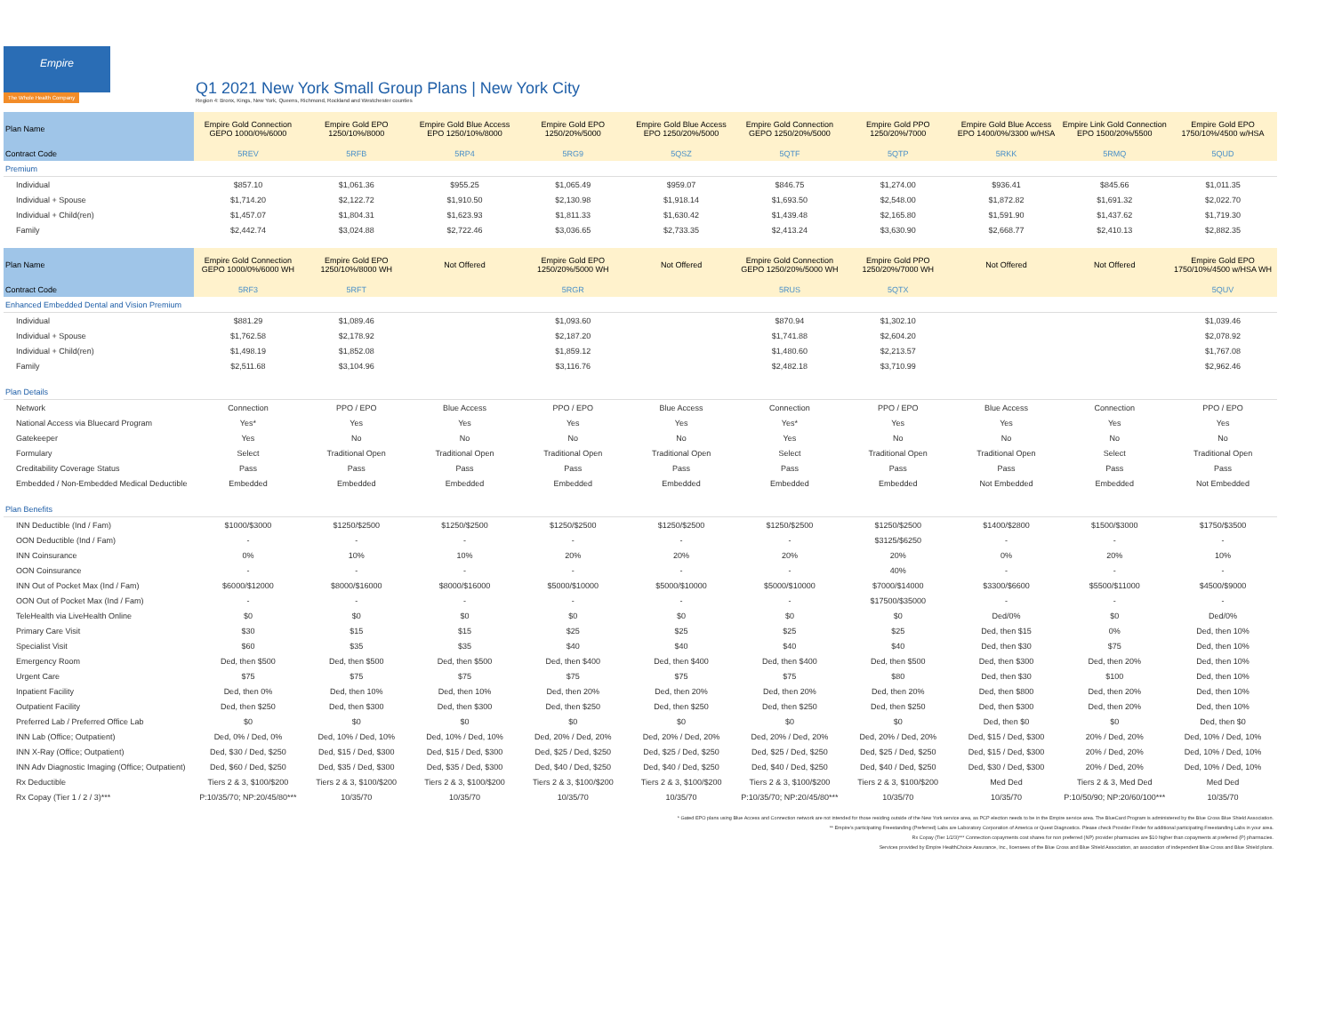Empire
The Whole Health Company
Q1 2021 New York Small Group Plans | New York City
Region 4: Bronx, Kings, New York, Queens, Richmond, Rockland and Westchester counties
| Plan Name | Empire Gold Connection GEPO 1000/0%/6000 | Empire Gold EPO 1250/10%/8000 | Empire Gold Blue Access EPO 1250/10%/8000 | Empire Gold EPO 1250/20%/5000 | Empire Gold Blue Access EPO 1250/20%/5000 | Empire Gold Connection GEPO 1250/20%/5000 | Empire Gold PPO 1250/20%/7000 | Empire Gold Blue Access EPO 1400/0%/3300 w/HSA | Empire Link Gold Connection EPO 1500/20%/5500 | Empire Gold EPO 1750/10%/4500 w/HSA |
| --- | --- | --- | --- | --- | --- | --- | --- | --- | --- | --- |
| Contract Code | 5REV | 5RFB | 5RP4 | 5RG9 | 5QSZ | 5QTF | 5QTP | 5RKK | 5RMQ | 5QUD |
| Premium | | | | | | | | | | |
| Individual | $857.10 | $1,061.36 | $955.25 | $1,065.49 | $959.07 | $846.75 | $1,274.00 | $936.41 | $845.66 | $1,011.35 |
| Individual + Spouse | $1,714.20 | $2,122.72 | $1,910.50 | $2,130.98 | $1,918.14 | $1,693.50 | $2,548.00 | $1,872.82 | $1,691.32 | $2,022.70 |
| Individual + Child(ren) | $1,457.07 | $1,804.31 | $1,623.93 | $1,811.33 | $1,630.42 | $1,439.48 | $2,165.80 | $1,591.90 | $1,437.62 | $1,719.30 |
| Family | $2,442.74 | $3,024.88 | $2,722.46 | $3,036.65 | $2,733.35 | $2,413.24 | $3,630.90 | $2,668.77 | $2,410.13 | $2,882.35 |
| Plan Name | Empire Gold Connection GEPO 1000/0%/6000 WH | Empire Gold EPO 1250/10%/8000 WH | Not Offered | Empire Gold EPO 1250/20%/5000 WH | Not Offered | Empire Gold Connection GEPO 1250/20%/5000 WH | Empire Gold PPO 1250/20%/7000 WH | Not Offered | Not Offered | Empire Gold EPO 1750/10%/4500 w/HSA WH |
| Contract Code | 5RF3 | 5RFT | | 5RGR | | 5RUS | 5QTX | | | 5QUV |
| Enhanced Embedded Dental and Vision Premium | | | | | | | | | | |
| Individual | $881.29 | $1,089.46 | | $1,093.60 | | $870.94 | $1,302.10 | | | $1,039.46 |
| Individual + Spouse | $1,762.58 | $2,178.92 | | $2,187.20 | | $1,741.88 | $2,604.20 | | | $2,078.92 |
| Individual + Child(ren) | $1,498.19 | $1,852.08 | | $1,859.12 | | $1,480.60 | $2,213.57 | | | $1,767.08 |
| Family | $2,511.68 | $3,104.96 | | $3,116.76 | | $2,482.18 | $3,710.99 | | | $2,962.46 |
| Plan Details | | | | | | | | | | |
| Network | Connection | PPO / EPO | Blue Access | PPO / EPO | Blue Access | Connection | PPO / EPO | Blue Access | Connection | PPO / EPO |
| National Access via Bluecard Program | Yes* | Yes | Yes | Yes | Yes | Yes* | Yes | Yes | Yes | Yes |
| Gatekeeper | Yes | No | No | No | No | Yes | No | No | No | No |
| Formulary | Select | Traditional Open | Traditional Open | Traditional Open | Traditional Open | Select | Traditional Open | Traditional Open | Select | Traditional Open |
| Creditability Coverage Status | Pass | Pass | Pass | Pass | Pass | Pass | Pass | Pass | Pass | Pass |
| Embedded / Non-Embedded Medical Deductible | Embedded | Embedded | Embedded | Embedded | Embedded | Embedded | Embedded | Not Embedded | Embedded | Not Embedded |
| Plan Benefits | | | | | | | | | | |
| INN Deductible (Ind / Fam) | $1000/$3000 | $1250/$2500 | $1250/$2500 | $1250/$2500 | $1250/$2500 | $1250/$2500 | $1250/$2500 | $1400/$2800 | $1500/$3000 | $1750/$3500 |
| OON Deductible (Ind / Fam) | - | - | - | - | - | - | $3125/$6250 | - | - | - |
| INN Coinsurance | 0% | 10% | 10% | 20% | 20% | 20% | 20% | 0% | 20% | 10% |
| OON Coinsurance | - | - | - | - | - | - | 40% | - | - | - |
| INN Out of Pocket Max (Ind / Fam) | $6000/$12000 | $8000/$16000 | $8000/$16000 | $5000/$10000 | $5000/$10000 | $5000/$10000 | $7000/$14000 | $3300/$6600 | $5500/$11000 | $4500/$9000 |
| OON Out of Pocket Max (Ind / Fam) | - | - | - | - | - | - | $17500/$35000 | - | - | - |
| TeleHealth via LiveHealth Online | $0 | $0 | $0 | $0 | $0 | $0 | $0 | Ded/0% | $0 | Ded/0% |
| Primary Care Visit | $30 | $15 | $15 | $25 | $25 | $25 | $25 | Ded, then $15 | 0% | Ded, then 10% |
| Specialist Visit | $60 | $35 | $35 | $40 | $40 | $40 | $40 | Ded, then $30 | $75 | Ded, then 10% |
| Emergency Room | Ded, then $500 | Ded, then $500 | Ded, then $500 | Ded, then $400 | Ded, then $400 | Ded, then $400 | Ded, then $500 | Ded, then $300 | Ded, then 20% | Ded, then 10% |
| Urgent Care | $75 | $75 | $75 | $75 | $75 | $75 | $80 | Ded, then $30 | $100 | Ded, then 10% |
| Inpatient Facility | Ded, then 0% | Ded, then 10% | Ded, then 10% | Ded, then 20% | Ded, then 20% | Ded, then 20% | Ded, then 20% | Ded, then $800 | Ded, then 20% | Ded, then 10% |
| Outpatient Facility | Ded, then $250 | Ded, then $300 | Ded, then $300 | Ded, then $250 | Ded, then $250 | Ded, then $250 | Ded, then $250 | Ded, then $300 | Ded, then 20% | Ded, then 10% |
| Preferred Lab / Preferred Office Lab | $0 | $0 | $0 | $0 | $0 | $0 | $0 | Ded, then $0 | $0 | Ded, then $0 |
| INN Lab (Office; Outpatient) | Ded, 0% / Ded, 0% | Ded, 10% / Ded, 10% | Ded, 10% / Ded, 10% | Ded, 20% / Ded, 20% | Ded, 20% / Ded, 20% | Ded, 20% / Ded, 20% | Ded, 20% / Ded, 20% | Ded, $15 / Ded, $300 | 20% / Ded, 20% | Ded, 10% / Ded, 10% |
| INN X-Ray (Office; Outpatient) | Ded, $30 / Ded, $250 | Ded, $15 / Ded, $300 | Ded, $15 / Ded, $300 | Ded, $25 / Ded, $250 | Ded, $25 / Ded, $250 | Ded, $25 / Ded, $250 | Ded, $25 / Ded, $250 | Ded, $15 / Ded, $300 | 20% / Ded, 20% | Ded, 10% / Ded, 10% |
| INN Adv Diagnostic Imaging (Office; Outpatient) | Ded, $60 / Ded, $250 | Ded, $35 / Ded, $300 | Ded, $35 / Ded, $300 | Ded, $40 / Ded, $250 | Ded, $40 / Ded, $250 | Ded, $40 / Ded, $250 | Ded, $40 / Ded, $250 | Ded, $30 / Ded, $300 | 20% / Ded, 20% | Ded, 10% / Ded, 10% |
| Rx Deductible | Tiers 2 & 3, $100/$200 | Tiers 2 & 3, $100/$200 | Tiers 2 & 3, $100/$200 | Tiers 2 & 3, $100/$200 | Tiers 2 & 3, $100/$200 | Tiers 2 & 3, $100/$200 | Tiers 2 & 3, $100/$200 | Med Ded | Tiers 2 & 3, Med Ded | Med Ded |
| Rx Copay (Tier 1 / 2 / 3)*** | P:10/35/70; NP:20/45/80*** | 10/35/70 | 10/35/70 | 10/35/70 | 10/35/70 | P:10/35/70; NP:20/45/80*** | 10/35/70 | 10/35/70 | P:10/50/90; NP:20/60/100*** | 10/35/70 |
* Gated EPO plans using Blue Access and Connection network are not intended for those residing outside of the New York service area, as PCP election needs to be in the Empire service area. The BlueCard Program is administered by the Blue Cross Blue Shield Association.
** Empire's participating Freestanding (Preferred) Labs are Laboratory Corporation of America or Quest Diagnostics. Please check Provider Finder for additional participating Freestanding Labs in your area.
Rx Copay (Tier 1/2/3)*** Connection copayments cost shares for non preferred (NP) provider pharmacies are $10 higher than copayments at preferred (P) pharmacies.
Services provided by Empire HealthChoice Assurance, Inc., licensees of the Blue Cross and Blue Shield Association, an association of independent Blue Cross and Blue Shield plans.